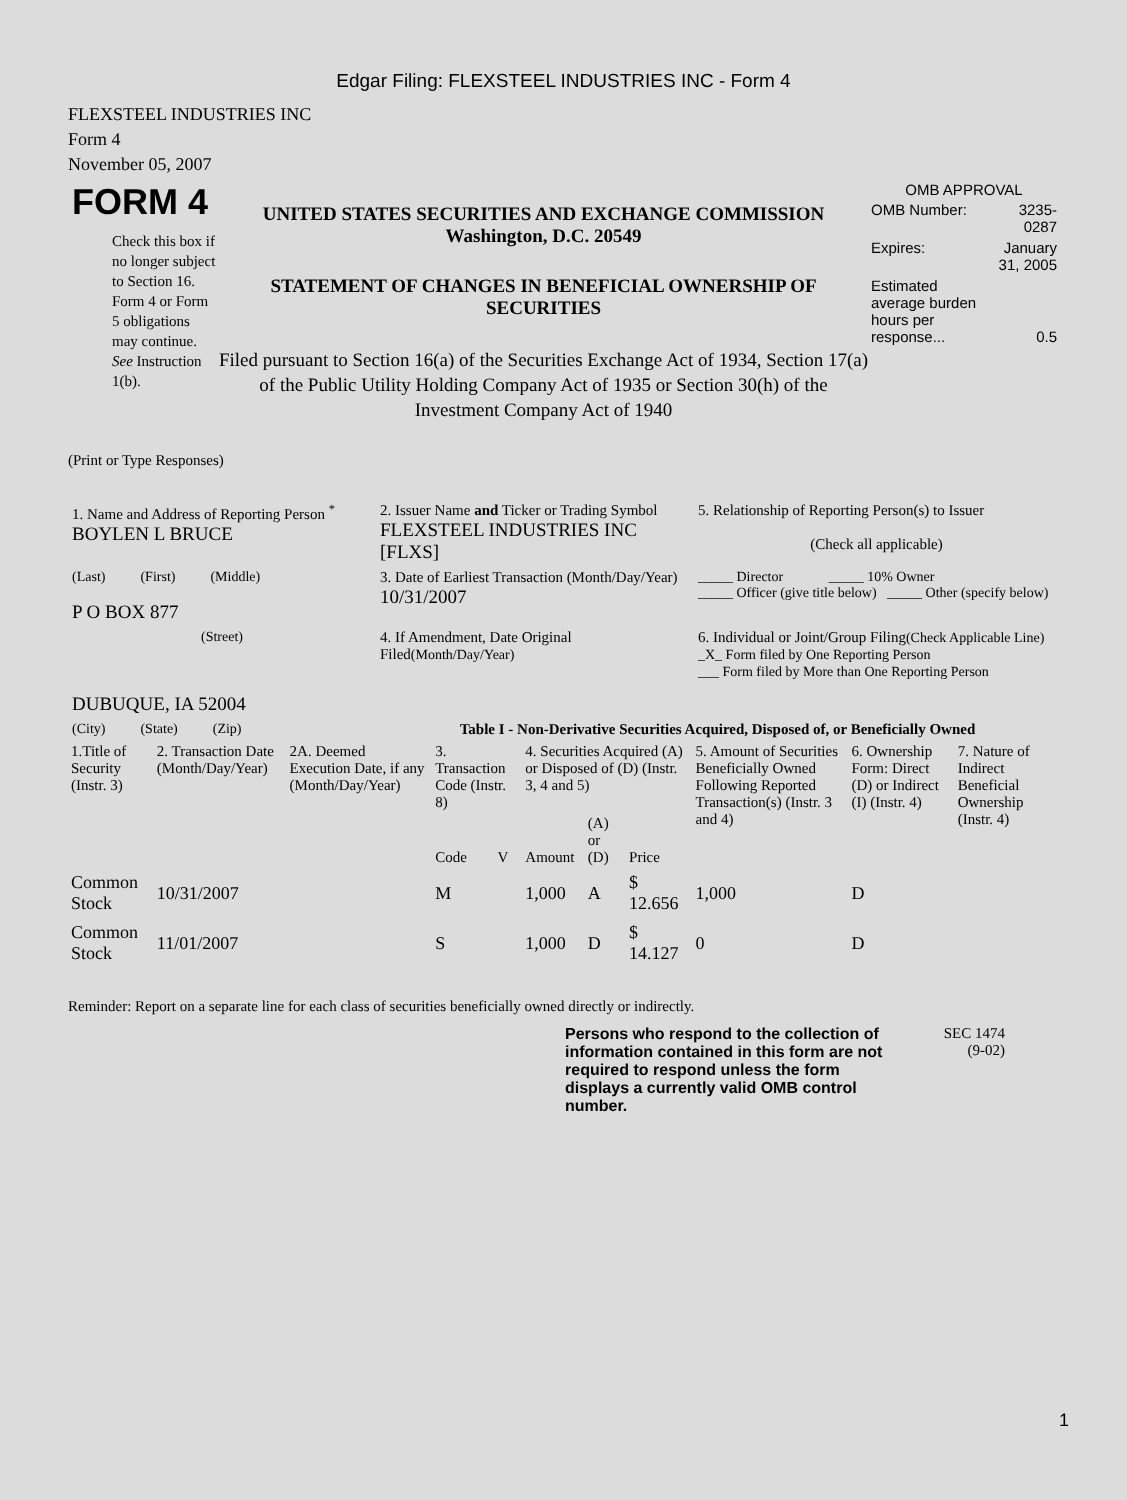Edgar Filing: FLEXSTEEL INDUSTRIES INC - Form 4
FLEXSTEEL INDUSTRIES INC
Form 4
November 05, 2007
FORM 4
Check this box if no longer subject to Section 16. Form 4 or Form 5 obligations may continue. See Instruction 1(b).
UNITED STATES SECURITIES AND EXCHANGE COMMISSION
Washington, D.C. 20549
STATEMENT OF CHANGES IN BENEFICIAL OWNERSHIP OF SECURITIES
Filed pursuant to Section 16(a) of the Securities Exchange Act of 1934, Section 17(a) of the Public Utility Holding Company Act of 1935 or Section 30(h) of the Investment Company Act of 1940
OMB APPROVAL
| OMB Number: | 3235-0287 |
| Expires: | January 31, 2005 |
| Estimated average burden hours per response... | 0.5 |
(Print or Type Responses)
| 1. Name and Address of Reporting Person <sup>*</sup> BOYLEN L BRUCE | 2. Issuer Name and Ticker or Trading Symbol FLEXSTEEL INDUSTRIES INC [FLXS] | 5. Relationship of Reporting Person(s) to Issuer (Check all applicable) |
| (Last) (First) (Middle) P O BOX 877 | 3. Date of Earliest Transaction (Month/Day/Year) 10/31/2007 | _____ Director _____ 10% Owner _____ Officer (give title below) _____ Other (specify below) |
| (Street) DUBUQUE, IA 52004 | 4. If Amendment, Date Original Filed (Month/Day/Year) | 6. Individual or Joint/Group Filing (Check Applicable Line) _X_ Form filed by One Reporting Person ___ Form filed by More than One Reporting Person |
| (City) (State) (Zip) | Table I - Non-Derivative Securities Acquired, Disposed of, or Beneficially Owned | |
| 1.Title of Security (Instr. 3) | 2. Transaction Date (Month/Day/Year) | 2A. Deemed Execution Date, if any (Month/Day/Year) | 3. Transaction Code (Instr. 8) | | 4. Securities Acquired (A) or Disposed of (D) (Instr. 3, 4 and 5) | | | 5. Amount of Securities Beneficially Owned Following Reported Transaction(s) (Instr. 3 and 4) | 6. Ownership Form: Direct (D) or Indirect (I) (Instr. 4) | 7. Nature of Indirect Beneficial Ownership (Instr. 4) |
| --- | --- | --- | --- | --- | --- | --- | --- | --- | --- | --- |
| | | | Code | V | Amount | (A) or (D) | Price | | | |
| Common Stock | 10/31/2007 | | M | | 1,000 | A | $ 12.656 | 1,000 | D | |
| Common Stock | 11/01/2007 | | S | | 1,000 | D | $ 14.127 | 0 | D | |
Reminder: Report on a separate line for each class of securities beneficially owned directly or indirectly.
Persons who respond to the collection of information contained in this form are not required to respond unless the form displays a currently valid OMB control number.
SEC 1474
(9-02)
1